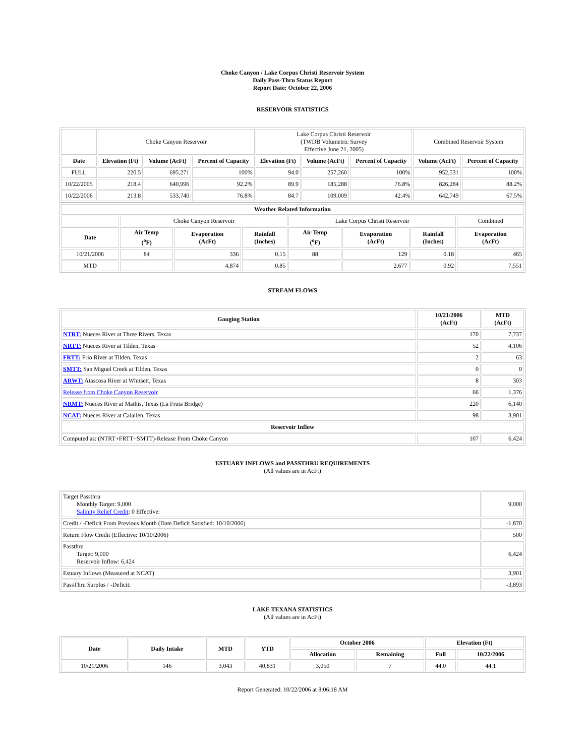Choke Canyon / Lake Corpus Christi Reservoir System
Daily Pass-Thru Status Report
Report Date: October 22, 2006
RESERVOIR STATISTICS
| | Choke Canyon Reservoir | | | Lake Corpus Christi Reservoir (TWDB Volumetric Survey Effective June 21, 2005) | | | Combined Reservoir System | |
| Date | Elevation (Ft) | Volume (AcFt) | Percent of Capacity | Elevation (Ft) | Volume (AcFt) | Percent of Capacity | Volume (AcFt) | Percent of Capacity |
| FULL | 220.5 | 695,271 | 100% | 94.0 | 257,260 | 100% | 952,531 | 100% |
| 10/22/2005 | 218.4 | 640,996 | 92.2% | 89.9 | 185,288 | 76.8% | 826,284 | 88.2% |
| 10/22/2006 | 213.8 | 533,740 | 76.8% | 84.7 | 109,009 | 42.4% | 642,749 | 67.5% |
| Weather Related Information | | | | | | | |
| --- | --- | --- | --- | --- | --- | --- | --- |
| | Choke Canyon Reservoir | | | Lake Corpus Christi Reservoir | | | Combined |
| Date | Air Temp (<sup>o</sup>F) | Evaporation (AcFt) | Rainfall (Inches) | Air Temp (<sup>o</sup>F) | Evaporation (AcFt) | Rainfall (Inches) | Evaporation (AcFt) |
| 10/21/2006 | 84 | 336 | 0.15 | 88 | 129 | 0.18 | 465 |
| MTD | | 4,874 | 0.85 | | 2,677 | 0.92 | 7,551 |
STREAM FLOWS
| Gauging Station | 10/21/2006 (AcFt) | MTD (AcFt) |
| --- | --- | --- |
| NTRT: Nueces River at Three Rivers, Texas | 170 | 7,737 |
| NRTT: Nueces River at Tilden, Texas | 52 | 4,106 |
| FRTT: Frio River at Tilden, Texas | 2 | 63 |
| SMTT: San Miguel Creek at Tilden, Texas | 0 | 0 |
| ARWT: Atascosa River at Whitsett, Texas | 8 | 303 |
| Release from Choke Canyon Reservoir | 66 | 1,376 |
| NRMT: Nueces River at Mathis, Texas (La Fruta Bridge) | 220 | 6,140 |
| NCAT: Nueces River at Calallen, Texas | 98 | 3,901 |
| Reservoir Inflow | | |
| Computed as: (NTRT+FRTT+SMTT)-Release From Choke Canyon | 107 | 6,424 |
ESTUARY INFLOWS and PASSTHRU REQUIREMENTS
(All values are in AcFt)
| Target Passthru Monthly Target: 9,000 Salinity Relief Credit : 0 Effective: | 9,000 |
| Credit / -Deficit From Previous Month (Date Deficit Satisfied: 10/10/2006) | -1,870 |
| Return Flow Credit (Effective: 10/10/2006) | 500 |
| Passthru Target: 9,000 Reservoir Inflow: 6,424 | 6,424 |
| Estuary Inflows (Measured at NCAT) | 3,901 |
| PassThru Surplus / -Deficit: | -3,893 |
LAKE TEXANA STATISTICS
(All values are in AcFt)
| Date | Daily Intake | MTD | YTD | October 2006 | | Elevation (Ft) | |
| --- | --- | --- | --- | --- | --- | --- | --- |
| | | | | Allocation | Remaining | Full | 10/22/2006 |
| 10/21/2006 | 146 | 3,043 | 40,831 | 3,050 | 7 | 44.0 | 44.1 |
Report Generated: 10/22/2006 at 8:06:18 AM